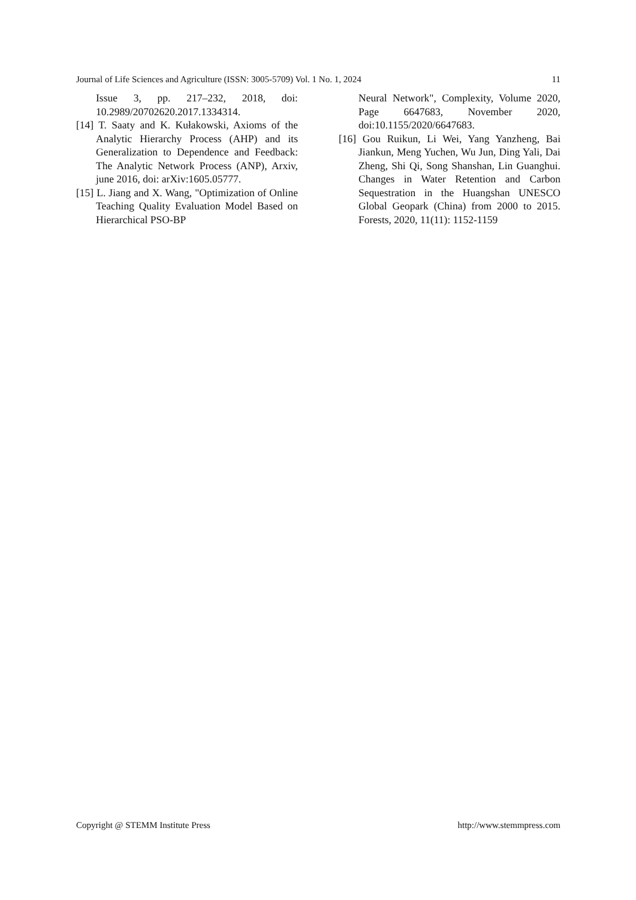Journal of Life Sciences and Agriculture (ISSN: 3005-5709) Vol. 1 No. 1, 2024 11
Issue 3, pp. 217–232, 2018, doi: 10.2989/20702620.2017.1334314.
[14] T. Saaty and K. Kułakowski, Axioms of the Analytic Hierarchy Process (AHP) and its Generalization to Dependence and Feedback: The Analytic Network Process (ANP), Arxiv, june 2016, doi: arXiv:1605.05777.
[15] L. Jiang and X. Wang, "Optimization of Online Teaching Quality Evaluation Model Based on Hierarchical PSO-BP
Neural Network", Complexity, Volume 2020, Page 6647683, November 2020, doi:10.1155/2020/6647683.
[16] Gou Ruikun, Li Wei, Yang Yanzheng, Bai Jiankun, Meng Yuchen, Wu Jun, Ding Yali, Dai Zheng, Shi Qi, Song Shanshan, Lin Guanghui. Changes in Water Retention and Carbon Sequestration in the Huangshan UNESCO Global Geopark (China) from 2000 to 2015. Forests, 2020, 11(11): 1152-1159
Copyright @ STEMM Institute Press http://www.stemmpress.com